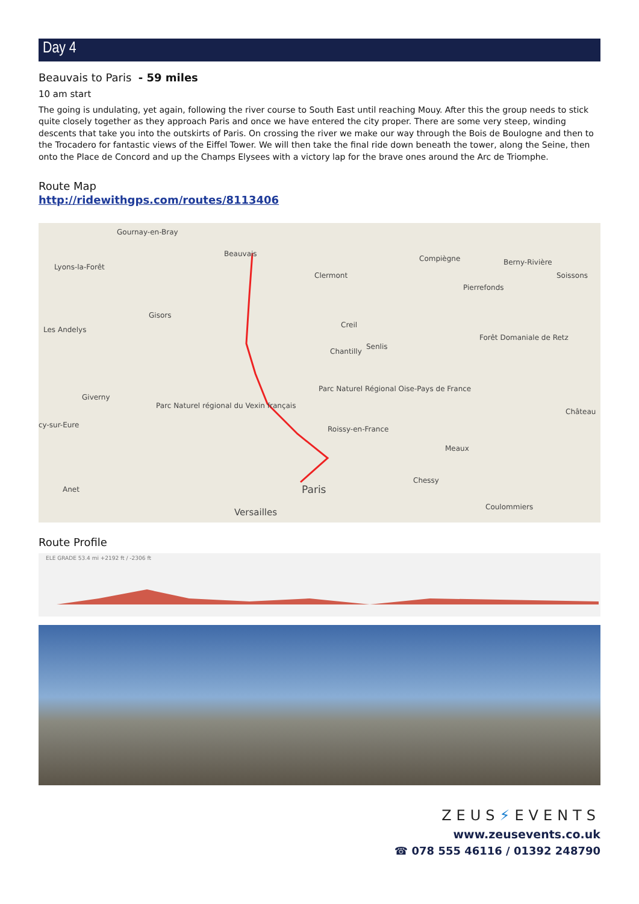Day 4
Beauvais to Paris - 59 miles
10 am start
The going is undulating, yet again, following the river course to South East until reaching Mouy. After this the group needs to stick quite closely together as they approach Paris and once we have entered the city proper. There are some very steep, winding descents that take you into the outskirts of Paris. On crossing the river we make our way through the Bois de Boulogne and then to the Trocadero for fantastic views of the Eiffel Tower. We will then take the final ride down beneath the tower, along the Seine, then onto the Place de Concord and up the Champs Elysees with a victory lap for the brave ones around the Arc de Triomphe.
Route Map
http://ridewithgps.com/routes/8113406
Gournay-en-Bray
Beauvais
Lyons-la-Forêt
Clermont
Compiègne Berny-Rivière
Soissons
Pierrefonds
Gisors
Les Andelys
Creil
Chantilly
Senlis
Forêt Domaniale de Retz
Giverny
Parc Naturel régional du Vexin français
Parc Naturel Régional Oise-Pays de France
Château
cy-sur-Eure Roissy-en-France
Meaux
Chessy
Anet Paris
Coulommiers Versailles
Route Profile
ELE GRADE 53.4 mi +2192 ft / -2306 ft
ZEUS⚡EVENTS
www.zeusevents.co.uk
☎ 078 555 46116 / 01392 248790